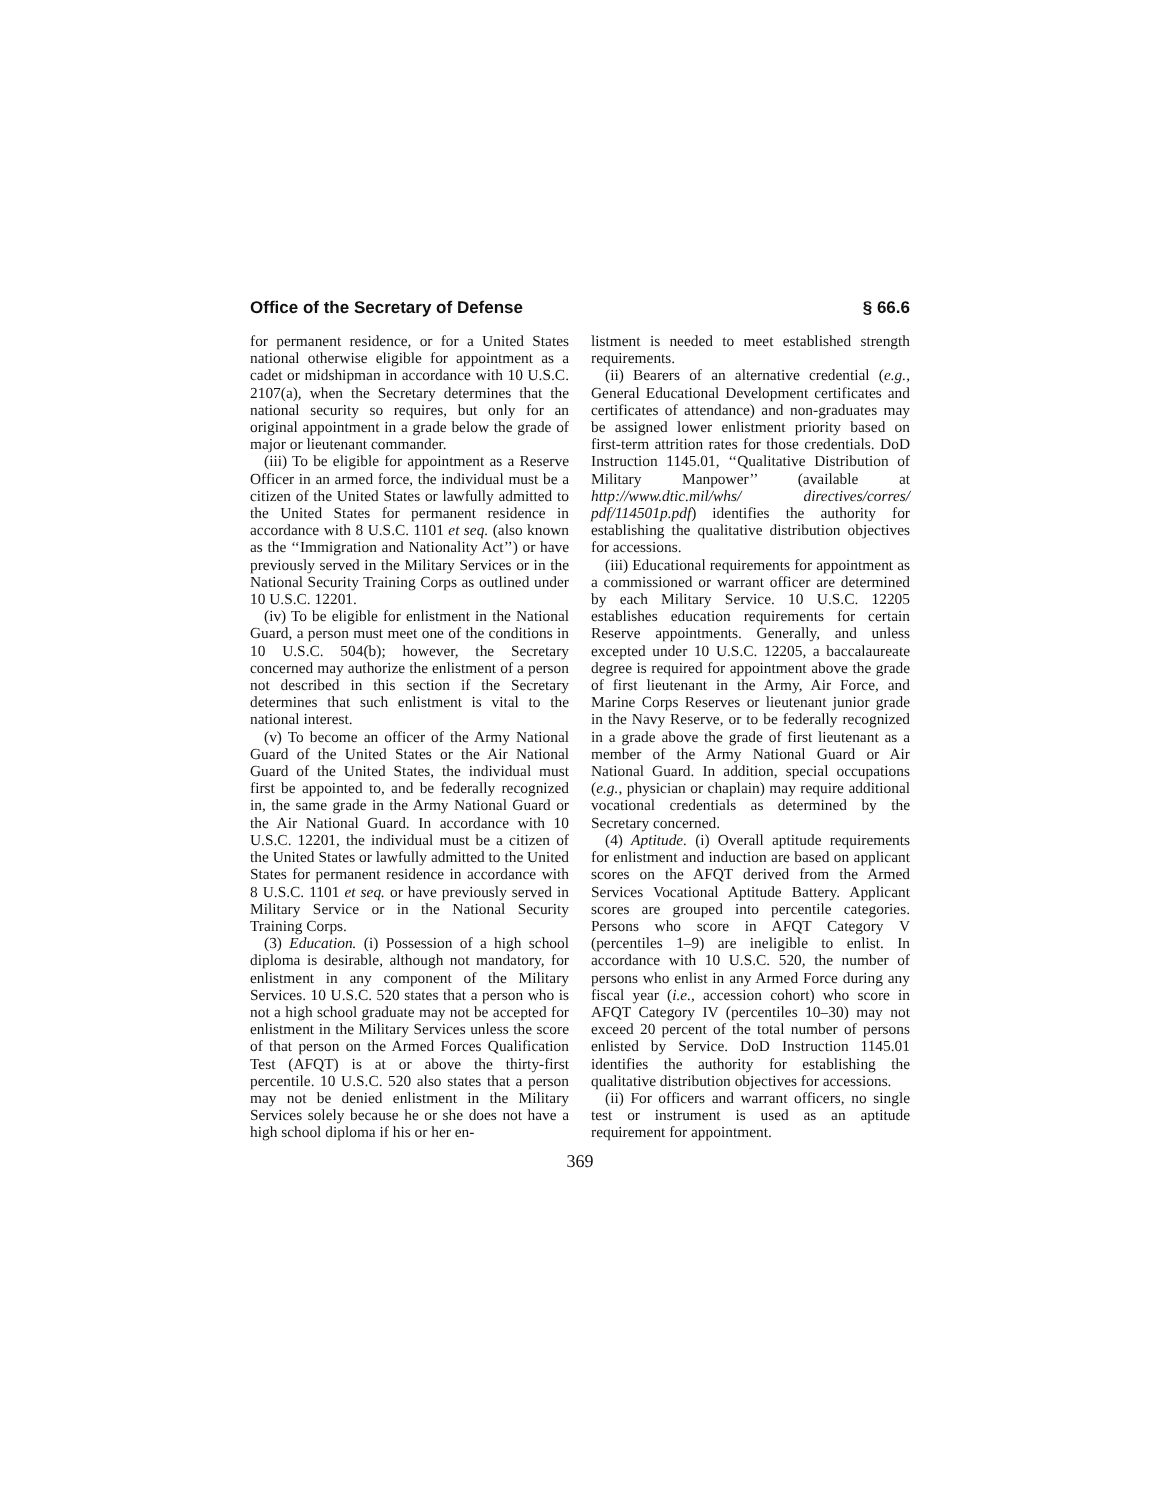Office of the Secretary of Defense § 66.6
for permanent residence, or for a United States national otherwise eligible for appointment as a cadet or midshipman in accordance with 10 U.S.C. 2107(a), when the Secretary determines that the national security so requires, but only for an original appointment in a grade below the grade of major or lieutenant commander.
(iii) To be eligible for appointment as a Reserve Officer in an armed force, the individual must be a citizen of the United States or lawfully admitted to the United States for permanent residence in accordance with 8 U.S.C. 1101 et seq. (also known as the ‘‘Immigration and Nationality Act’’) or have previously served in the Military Services or in the National Security Training Corps as outlined under 10 U.S.C. 12201.
(iv) To be eligible for enlistment in the National Guard, a person must meet one of the conditions in 10 U.S.C. 504(b); however, the Secretary concerned may authorize the enlistment of a person not described in this section if the Secretary determines that such enlistment is vital to the national interest.
(v) To become an officer of the Army National Guard of the United States or the Air National Guard of the United States, the individual must first be appointed to, and be federally recognized in, the same grade in the Army National Guard or the Air National Guard. In accordance with 10 U.S.C. 12201, the individual must be a citizen of the United States or lawfully admitted to the United States for permanent residence in accordance with 8 U.S.C. 1101 et seq. or have previously served in Military Service or in the National Security Training Corps.
(3) Education. (i) Possession of a high school diploma is desirable, although not mandatory, for enlistment in any component of the Military Services. 10 U.S.C. 520 states that a person who is not a high school graduate may not be accepted for enlistment in the Military Services unless the score of that person on the Armed Forces Qualification Test (AFQT) is at or above the thirty-first percentile. 10 U.S.C. 520 also states that a person may not be denied enlistment in the Military Services solely because he or she does not have a high school diploma if his or her en-
listment is needed to meet established strength requirements.
(ii) Bearers of an alternative credential (e.g., General Educational Development certificates and certificates of attendance) and non-graduates may be assigned lower enlistment priority based on first-term attrition rates for those credentials. DoD Instruction 1145.01, ‘‘Qualitative Distribution of Military Manpower’’ (available at http://www.dtic.mil/whs/ directives/corres/ pdf/114501p.pdf) identifies the authority for establishing the qualitative distribution objectives for accessions.
(iii) Educational requirements for appointment as a commissioned or warrant officer are determined by each Military Service. 10 U.S.C. 12205 establishes education requirements for certain Reserve appointments. Generally, and unless excepted under 10 U.S.C. 12205, a baccalaureate degree is required for appointment above the grade of first lieutenant in the Army, Air Force, and Marine Corps Reserves or lieutenant junior grade in the Navy Reserve, or to be federally recognized in a grade above the grade of first lieutenant as a member of the Army National Guard or Air National Guard. In addition, special occupations (e.g., physician or chaplain) may require additional vocational credentials as determined by the Secretary concerned.
(4) Aptitude. (i) Overall aptitude requirements for enlistment and induction are based on applicant scores on the AFQT derived from the Armed Services Vocational Aptitude Battery. Applicant scores are grouped into percentile categories. Persons who score in AFQT Category V (percentiles 1–9) are ineligible to enlist. In accordance with 10 U.S.C. 520, the number of persons who enlist in any Armed Force during any fiscal year (i.e., accession cohort) who score in AFQT Category IV (percentiles 10–30) may not exceed 20 percent of the total number of persons enlisted by Service. DoD Instruction 1145.01 identifies the authority for establishing the qualitative distribution objectives for accessions.
(ii) For officers and warrant officers, no single test or instrument is used as an aptitude requirement for appointment.
369